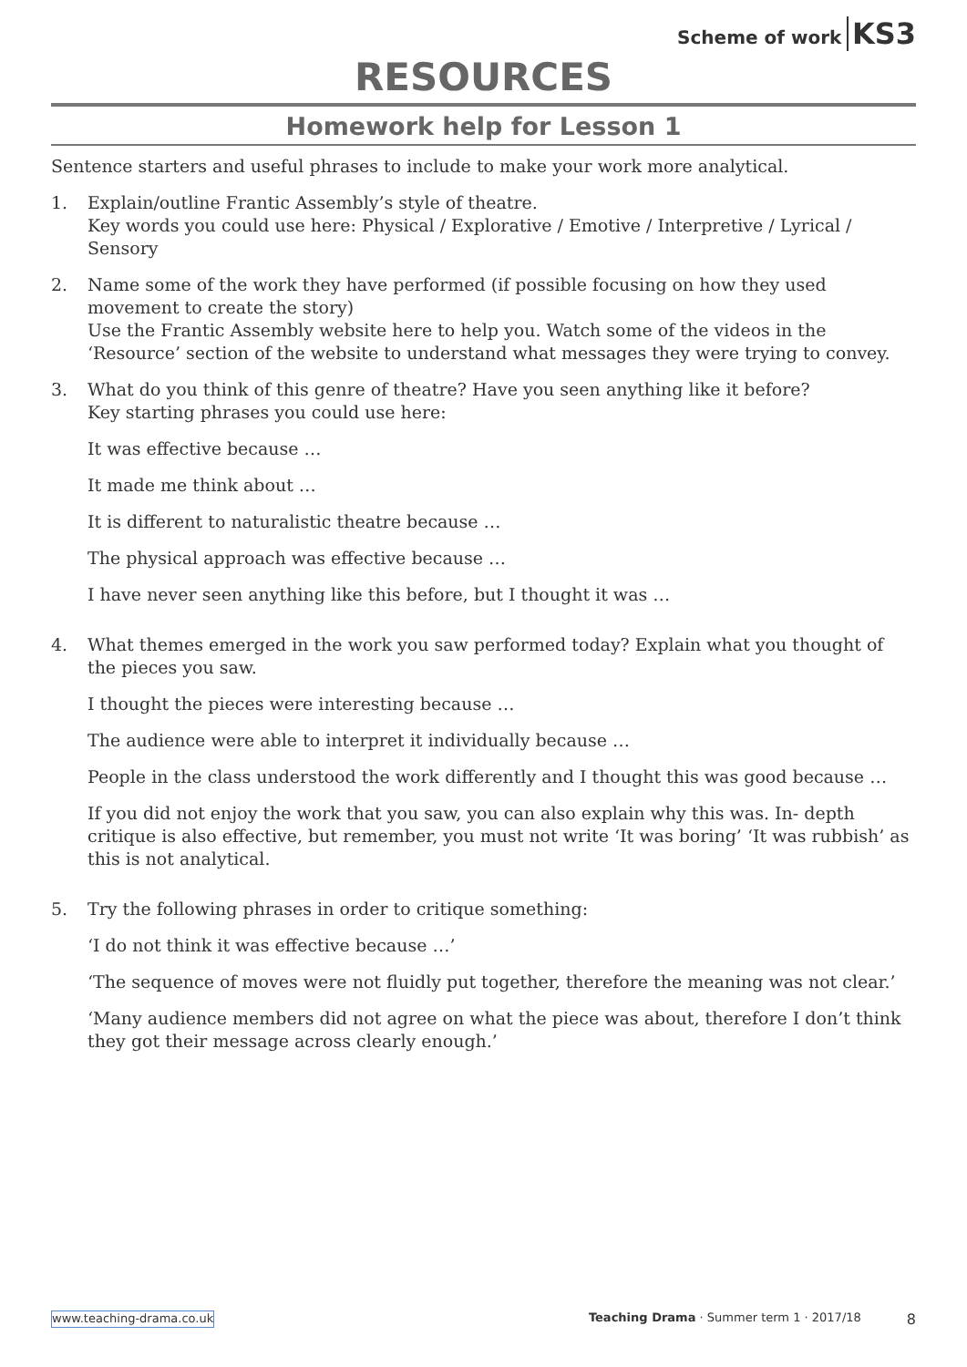Scheme of work KS3
RESOURCES
Homework help for Lesson 1
Sentence starters and useful phrases to include to make your work more analytical.
1. Explain/outline Frantic Assembly’s style of theatre.
Key words you could use here: Physical / Explorative / Emotive / Interpretive / Lyrical / Sensory
2. Name some of the work they have performed (if possible focusing on how they used movement to create the story)
Use the Frantic Assembly website here to help you. Watch some of the videos in the ‘Resource’ section of the website to understand what messages they were trying to convey.
3. What do you think of this genre of theatre? Have you seen anything like it before?
Key starting phrases you could use here:
It was effective because …
It made me think about …
It is different to naturalistic theatre because …
The physical approach was effective because …
I have never seen anything like this before, but I thought it was …
4. What themes emerged in the work you saw performed today? Explain what you thought of the pieces you saw.
I thought the pieces were interesting because …
The audience were able to interpret it individually because …
People in the class understood the work differently and I thought this was good because …
If you did not enjoy the work that you saw, you can also explain why this was. In- depth critique is also effective, but remember, you must not write ‘It was boring’ ‘It was rubbish’ as this is not analytical.
5. Try the following phrases in order to critique something:
‘I do not think it was effective because …’
‘The sequence of moves were not fluidly put together, therefore the meaning was not clear.’
‘Many audience members did not agree on what the piece was about, therefore I don’t think they got their message across clearly enough.’
www.teaching-drama.co.uk Teaching Drama · Summer term 1 · 2017/18 8